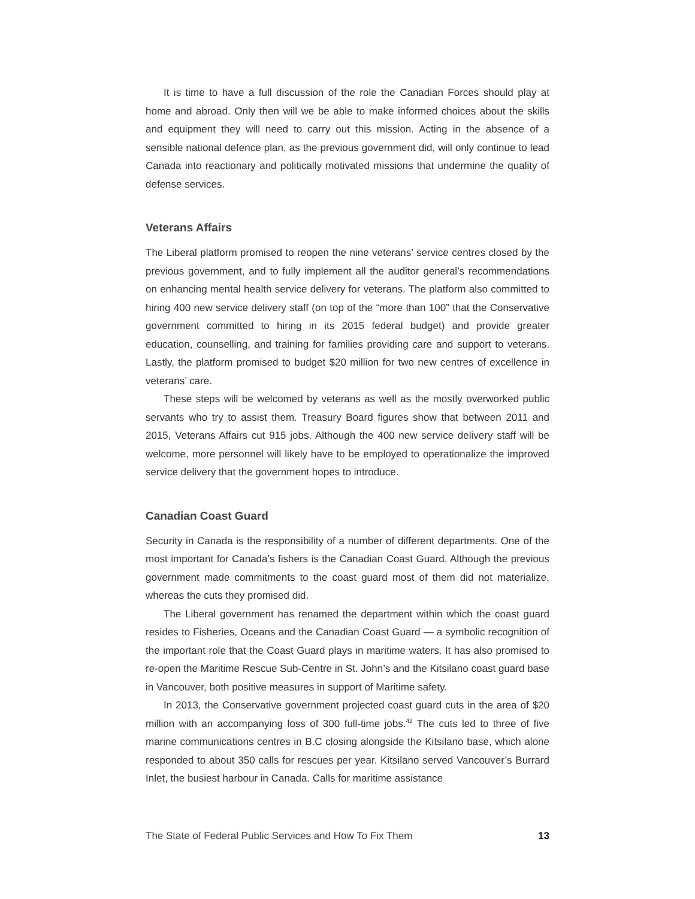It is time to have a full discussion of the role the Canadian Forces should play at home and abroad. Only then will we be able to make informed choices about the skills and equipment they will need to carry out this mission. Acting in the absence of a sensible national defence plan, as the previous government did, will only continue to lead Canada into reactionary and politically motivated missions that undermine the quality of defense services.
Veterans Affairs
The Liberal platform promised to reopen the nine veterans’ service centres closed by the previous government, and to fully implement all the auditor general’s recommendations on enhancing mental health service delivery for veterans. The platform also committed to hiring 400 new service delivery staff (on top of the “more than 100” that the Conservative government committed to hiring in its 2015 federal budget) and provide greater education, counselling, and training for families providing care and support to veterans. Lastly, the platform promised to budget $20 million for two new centres of excellence in veterans’ care.
These steps will be welcomed by veterans as well as the mostly overworked public servants who try to assist them. Treasury Board figures show that between 2011 and 2015, Veterans Affairs cut 915 jobs. Although the 400 new service delivery staff will be welcome, more personnel will likely have to be employed to operationalize the improved service delivery that the government hopes to introduce.
Canadian Coast Guard
Security in Canada is the responsibility of a number of different departments. One of the most important for Canada’s fishers is the Canadian Coast Guard. Although the previous government made commitments to the coast guard most of them did not materialize, whereas the cuts they promised did.
The Liberal government has renamed the department within which the coast guard resides to Fisheries, Oceans and the Canadian Coast Guard — a symbolic recognition of the important role that the Coast Guard plays in maritime waters. It has also promised to re-open the Maritime Rescue Sub-Centre in St. John’s and the Kitsilano coast guard base in Vancouver, both positive measures in support of Maritime safety.
In 2013, the Conservative government projected coast guard cuts in the area of $20 million with an accompanying loss of 300 full-time jobs.<sup>42</sup> The cuts led to three of five marine communications centres in B.C closing alongside the Kitsilano base, which alone responded to about 350 calls for rescues per year. Kitsilano served Vancouver’s Burrard Inlet, the busiest harbour in Canada. Calls for maritime assistance
The State of Federal Public Services and How To Fix Them 13